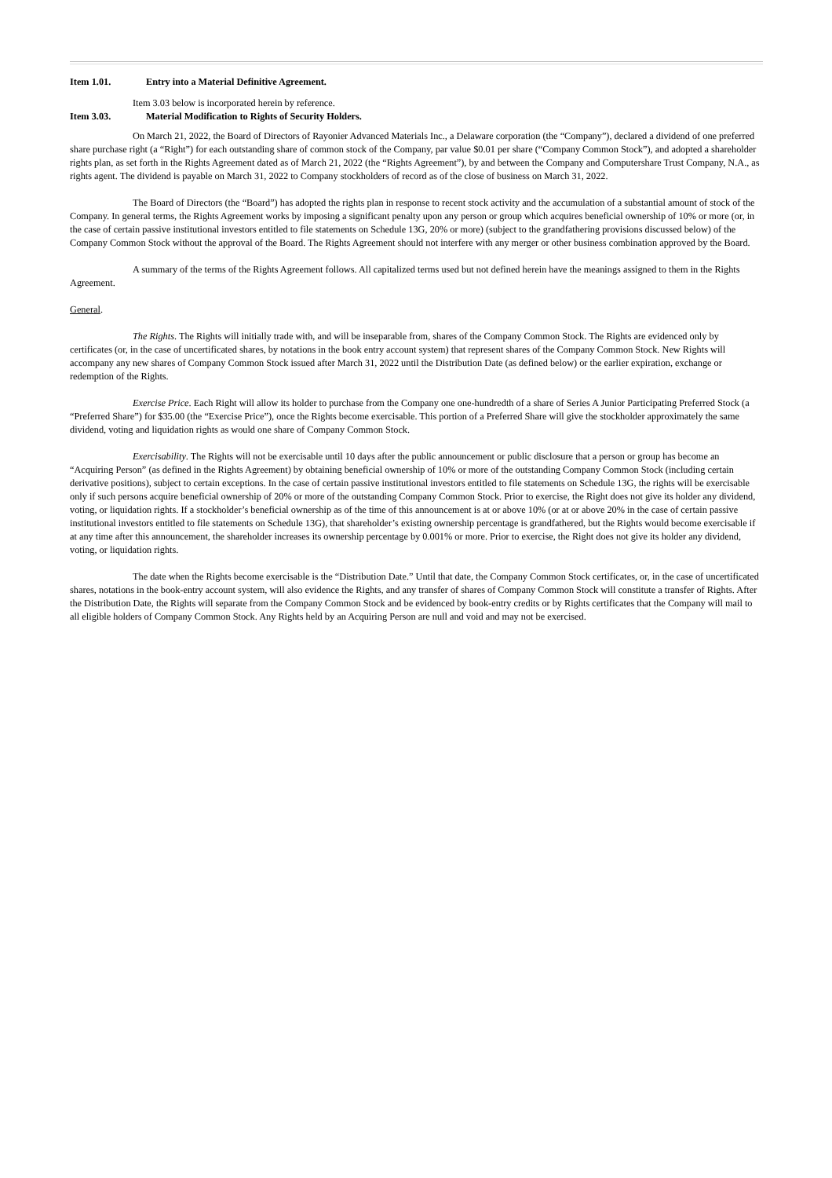Item 1.01. Entry into a Material Definitive Agreement.
Item 3.03 below is incorporated herein by reference.
Item 3.03. Material Modification to Rights of Security Holders.
On March 21, 2022, the Board of Directors of Rayonier Advanced Materials Inc., a Delaware corporation (the “Company”), declared a dividend of one preferred share purchase right (a “Right”) for each outstanding share of common stock of the Company, par value $0.01 per share (“Company Common Stock”), and adopted a shareholder rights plan, as set forth in the Rights Agreement dated as of March 21, 2022 (the “Rights Agreement”), by and between the Company and Computershare Trust Company, N.A., as rights agent. The dividend is payable on March 31, 2022 to Company stockholders of record as of the close of business on March 31, 2022.
The Board of Directors (the “Board”) has adopted the rights plan in response to recent stock activity and the accumulation of a substantial amount of stock of the Company. In general terms, the Rights Agreement works by imposing a significant penalty upon any person or group which acquires beneficial ownership of 10% or more (or, in the case of certain passive institutional investors entitled to file statements on Schedule 13G, 20% or more) (subject to the grandfathering provisions discussed below) of the Company Common Stock without the approval of the Board. The Rights Agreement should not interfere with any merger or other business combination approved by the Board.
A summary of the terms of the Rights Agreement follows. All capitalized terms used but not defined herein have the meanings assigned to them in the Rights Agreement.
General.
The Rights. The Rights will initially trade with, and will be inseparable from, shares of the Company Common Stock. The Rights are evidenced only by certificates (or, in the case of uncertificated shares, by notations in the book entry account system) that represent shares of the Company Common Stock. New Rights will accompany any new shares of Company Common Stock issued after March 31, 2022 until the Distribution Date (as defined below) or the earlier expiration, exchange or redemption of the Rights.
Exercise Price. Each Right will allow its holder to purchase from the Company one one-hundredth of a share of Series A Junior Participating Preferred Stock (a “Preferred Share”) for $35.00 (the “Exercise Price”), once the Rights become exercisable. This portion of a Preferred Share will give the stockholder approximately the same dividend, voting and liquidation rights as would one share of Company Common Stock.
Exercisability. The Rights will not be exercisable until 10 days after the public announcement or public disclosure that a person or group has become an “Acquiring Person” (as defined in the Rights Agreement) by obtaining beneficial ownership of 10% or more of the outstanding Company Common Stock (including certain derivative positions), subject to certain exceptions. In the case of certain passive institutional investors entitled to file statements on Schedule 13G, the rights will be exercisable only if such persons acquire beneficial ownership of 20% or more of the outstanding Company Common Stock. Prior to exercise, the Right does not give its holder any dividend, voting, or liquidation rights. If a stockholder’s beneficial ownership as of the time of this announcement is at or above 10% (or at or above 20% in the case of certain passive institutional investors entitled to file statements on Schedule 13G), that shareholder’s existing ownership percentage is grandfathered, but the Rights would become exercisable if at any time after this announcement, the shareholder increases its ownership percentage by 0.001% or more. Prior to exercise, the Right does not give its holder any dividend, voting, or liquidation rights.
The date when the Rights become exercisable is the “Distribution Date.” Until that date, the Company Common Stock certificates, or, in the case of uncertificated shares, notations in the book-entry account system, will also evidence the Rights, and any transfer of shares of Company Common Stock will constitute a transfer of Rights. After the Distribution Date, the Rights will separate from the Company Common Stock and be evidenced by book-entry credits or by Rights certificates that the Company will mail to all eligible holders of Company Common Stock. Any Rights held by an Acquiring Person are null and void and may not be exercised.